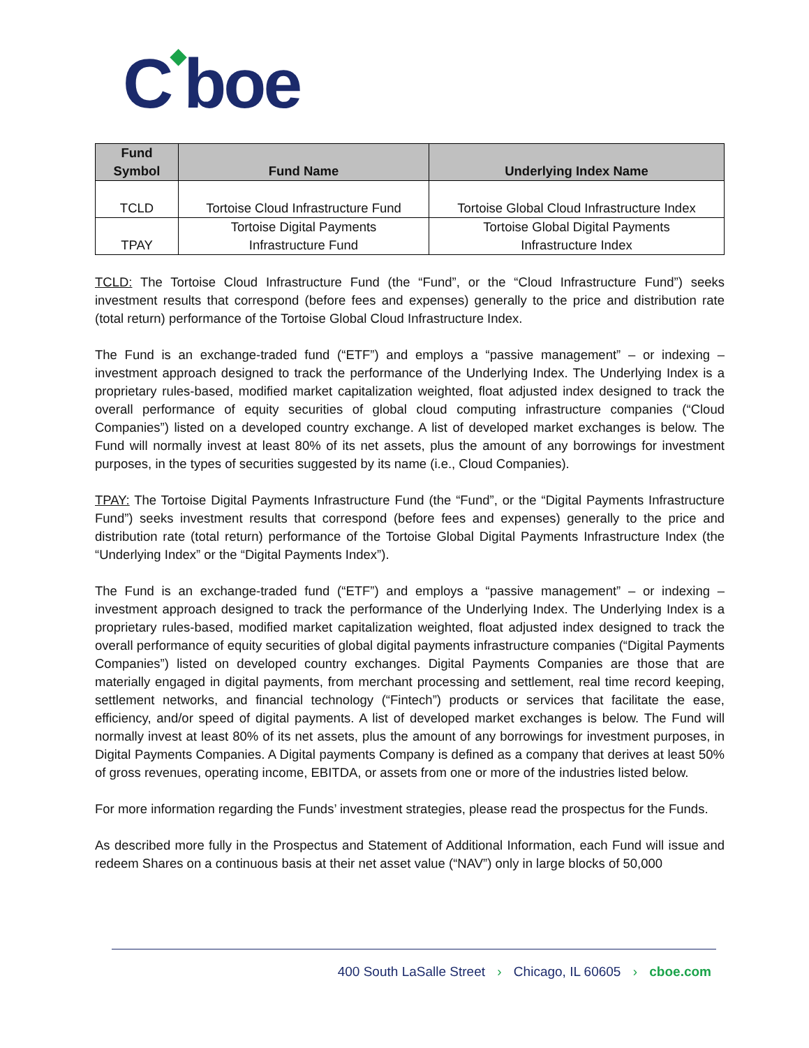C◆boe
| Fund Symbol | Fund Name | Underlying Index Name |
| --- | --- | --- |
| TCLD | Tortoise Cloud Infrastructure Fund | Tortoise Global Cloud Infrastructure Index |
| TPAY | Tortoise Digital Payments Infrastructure Fund | Tortoise Global Digital Payments Infrastructure Index |
TCLD: The Tortoise Cloud Infrastructure Fund (the “Fund”, or the “Cloud Infrastructure Fund”) seeks investment results that correspond (before fees and expenses) generally to the price and distribution rate (total return) performance of the Tortoise Global Cloud Infrastructure Index.
The Fund is an exchange-traded fund (“ETF”) and employs a “passive management” – or indexing – investment approach designed to track the performance of the Underlying Index. The Underlying Index is a proprietary rules-based, modified market capitalization weighted, float adjusted index designed to track the overall performance of equity securities of global cloud computing infrastructure companies (“Cloud Companies”) listed on a developed country exchange. A list of developed market exchanges is below. The Fund will normally invest at least 80% of its net assets, plus the amount of any borrowings for investment purposes, in the types of securities suggested by its name (i.e., Cloud Companies).
TPAY: The Tortoise Digital Payments Infrastructure Fund (the “Fund”, or the “Digital Payments Infrastructure Fund”) seeks investment results that correspond (before fees and expenses) generally to the price and distribution rate (total return) performance of the Tortoise Global Digital Payments Infrastructure Index (the “Underlying Index” or the “Digital Payments Index”).
The Fund is an exchange-traded fund (“ETF”) and employs a “passive management” – or indexing – investment approach designed to track the performance of the Underlying Index. The Underlying Index is a proprietary rules-based, modified market capitalization weighted, float adjusted index designed to track the overall performance of equity securities of global digital payments infrastructure companies (“Digital Payments Companies”) listed on developed country exchanges. Digital Payments Companies are those that are materially engaged in digital payments, from merchant processing and settlement, real time record keeping, settlement networks, and financial technology (“Fintech”) products or services that facilitate the ease, efficiency, and/or speed of digital payments. A list of developed market exchanges is below. The Fund will normally invest at least 80% of its net assets, plus the amount of any borrowings for investment purposes, in Digital Payments Companies. A Digital payments Company is defined as a company that derives at least 50% of gross revenues, operating income, EBITDA, or assets from one or more of the industries listed below.
For more information regarding the Funds’ investment strategies, please read the prospectus for the Funds.
As described more fully in the Prospectus and Statement of Additional Information, each Fund will issue and redeem Shares on a continuous basis at their net asset value (“NAV”) only in large blocks of 50,000
400 South LaSalle Street › Chicago, IL 60605 › cboe.com